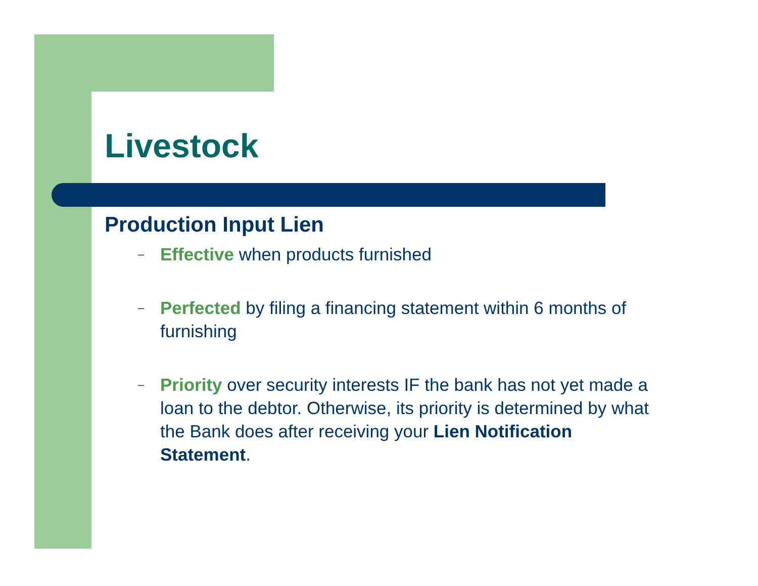Livestock
Production Input Lien
– Effective when products furnished
– Perfected by filing a financing statement within 6 months of furnishing
– Priority over security interests IF the bank has not yet made a loan to the debtor. Otherwise, its priority is determined by what the Bank does after receiving your Lien Notification Statement.